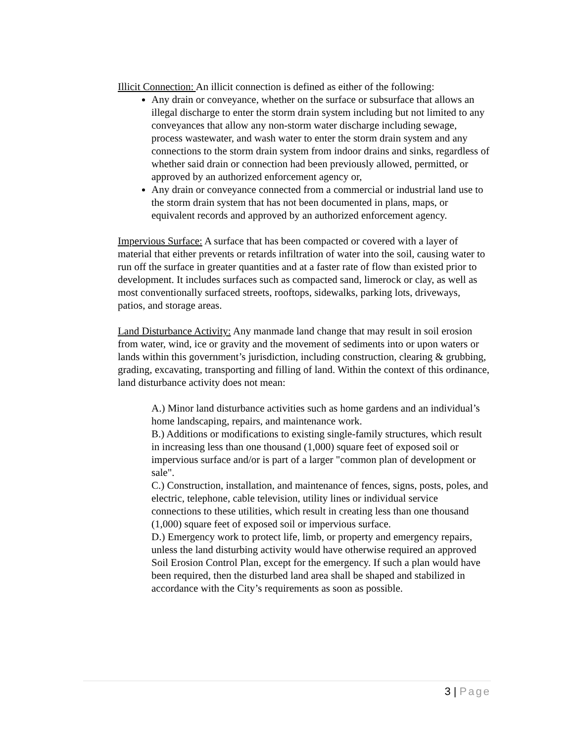Illicit Connection: An illicit connection is defined as either of the following:
Any drain or conveyance, whether on the surface or subsurface that allows an illegal discharge to enter the storm drain system including but not limited to any conveyances that allow any non-storm water discharge including sewage, process wastewater, and wash water to enter the storm drain system and any connections to the storm drain system from indoor drains and sinks, regardless of whether said drain or connection had been previously allowed, permitted, or approved by an authorized enforcement agency or,
Any drain or conveyance connected from a commercial or industrial land use to the storm drain system that has not been documented in plans, maps, or equivalent records and approved by an authorized enforcement agency.
Impervious Surface: A surface that has been compacted or covered with a layer of material that either prevents or retards infiltration of water into the soil, causing water to run off the surface in greater quantities and at a faster rate of flow than existed prior to development. It includes surfaces such as compacted sand, limerock or clay, as well as most conventionally surfaced streets, rooftops, sidewalks, parking lots, driveways, patios, and storage areas.
Land Disturbance Activity: Any manmade land change that may result in soil erosion from water, wind, ice or gravity and the movement of sediments into or upon waters or lands within this government’s jurisdiction, including construction, clearing & grubbing, grading, excavating, transporting and filling of land. Within the context of this ordinance, land disturbance activity does not mean:
A.) Minor land disturbance activities such as home gardens and an individual’s home landscaping, repairs, and maintenance work.
B.) Additions or modifications to existing single-family structures, which result in increasing less than one thousand (1,000) square feet of exposed soil or impervious surface and/or is part of a larger "common plan of development or sale".
C.) Construction, installation, and maintenance of fences, signs, posts, poles, and electric, telephone, cable television, utility lines or individual service connections to these utilities, which result in creating less than one thousand (1,000) square feet of exposed soil or impervious surface.
D.) Emergency work to protect life, limb, or property and emergency repairs, unless the land disturbing activity would have otherwise required an approved Soil Erosion Control Plan, except for the emergency. If such a plan would have been required, then the disturbed land area shall be shaped and stabilized in accordance with the City’s requirements as soon as possible.
3 | Page